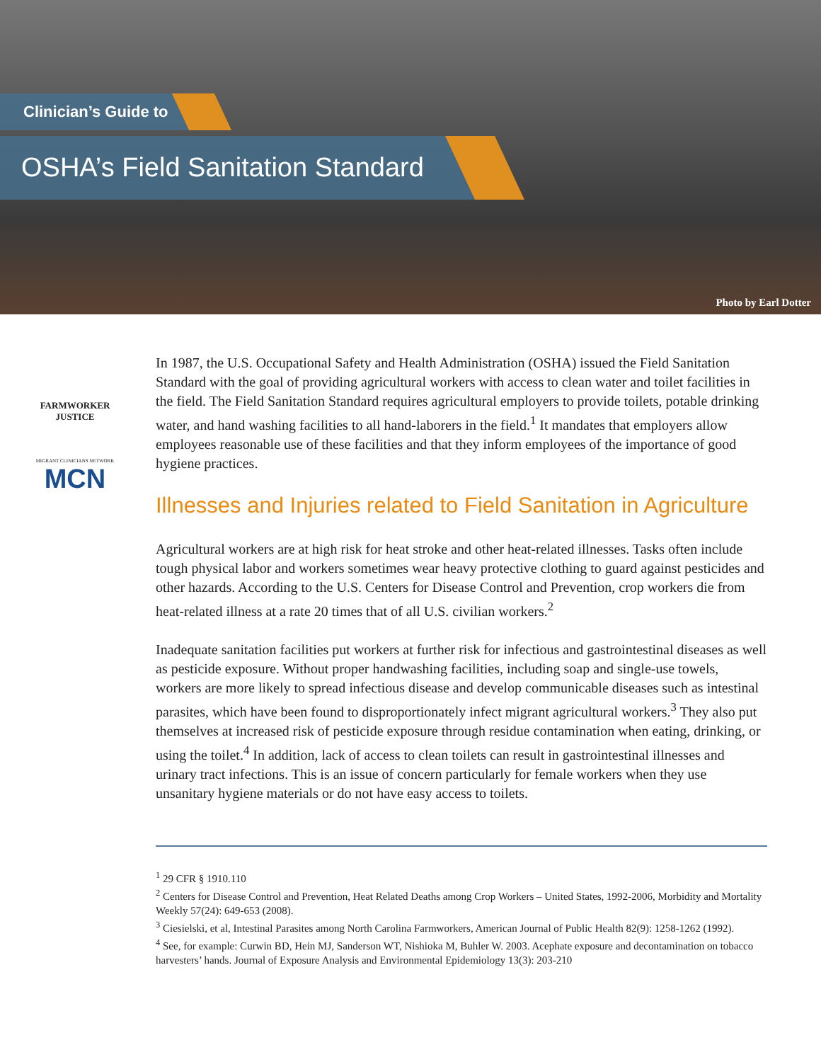Clinician’s Guide to
OSHA’s Field Sanitation Standard
Photo by Earl Dotter
FARMWORKER JUSTICE
MIGRANT CLINICIANS NETWORK
MCN
In 1987, the U.S. Occupational Safety and Health Administration (OSHA) issued the Field Sanitation Standard with the goal of providing agricultural workers with access to clean water and toilet facilities in the field. The Field Sanitation Standard requires agricultural employers to provide toilets, potable drinking water, and hand washing facilities to all hand-laborers in the field.<sup>1</sup> It mandates that employers allow employees reasonable use of these facilities and that they inform employees of the importance of good hygiene practices.
Illnesses and Injuries related to Field Sanitation in Agriculture
Agricultural workers are at high risk for heat stroke and other heat-related illnesses. Tasks often include tough physical labor and workers sometimes wear heavy protective clothing to guard against pesticides and other hazards. According to the U.S. Centers for Disease Control and Prevention, crop workers die from heat-related illness at a rate 20 times that of all U.S. civilian workers.<sup>2</sup>
Inadequate sanitation facilities put workers at further risk for infectious and gastrointestinal diseases as well as pesticide exposure. Without proper handwashing facilities, including soap and single-use towels, workers are more likely to spread infectious disease and develop communicable diseases such as intestinal parasites, which have been found to disproportionately infect migrant agricultural workers.<sup>3</sup> They also put themselves at increased risk of pesticide exposure through residue contamination when eating, drinking, or using the toilet.<sup>4</sup> In addition, lack of access to clean toilets can result in gastrointestinal illnesses and urinary tract infections. This is an issue of concern particularly for female workers when they use unsanitary hygiene materials or do not have easy access to toilets.
<sup>1</sup> 29 CFR § 1910.110
<sup>2</sup> Centers for Disease Control and Prevention, Heat Related Deaths among Crop Workers – United States, 1992-2006, Morbidity and Mortality Weekly 57(24): 649-653 (2008).
<sup>3</sup> Ciesielski, et al, Intestinal Parasites among North Carolina Farmworkers, American Journal of Public Health 82(9): 1258-1262 (1992).
<sup>4</sup> See, for example: Curwin BD, Hein MJ, Sanderson WT, Nishioka M, Buhler W. 2003. Acephate exposure and decontamination on tobacco harvesters’ hands. Journal of Exposure Analysis and Environmental Epidemiology 13(3): 203-210